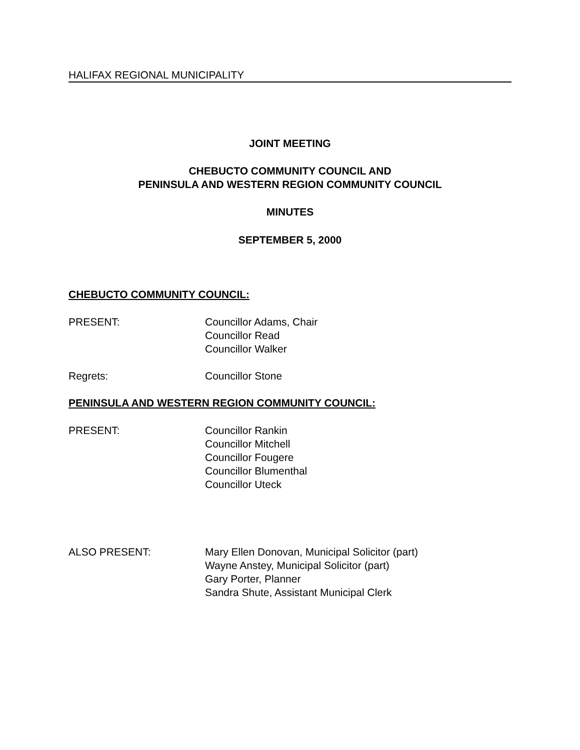HALIFAX REGIONAL MUNICIPALITY
JOINT MEETING
CHEBUCTO COMMUNITY COUNCIL AND
PENINSULA AND WESTERN REGION COMMUNITY COUNCIL
MINUTES
SEPTEMBER 5, 2000
CHEBUCTO COMMUNITY COUNCIL:
PRESENT: Councillor Adams, Chair
Councillor Read
Councillor Walker
Regrets: Councillor Stone
PENINSULA AND WESTERN REGION COMMUNITY COUNCIL:
PRESENT: Councillor Rankin
Councillor Mitchell
Councillor Fougere
Councillor Blumenthal
Councillor Uteck
ALSO PRESENT: Mary Ellen Donovan, Municipal Solicitor (part)
Wayne Anstey, Municipal Solicitor (part)
Gary Porter, Planner
Sandra Shute, Assistant Municipal Clerk